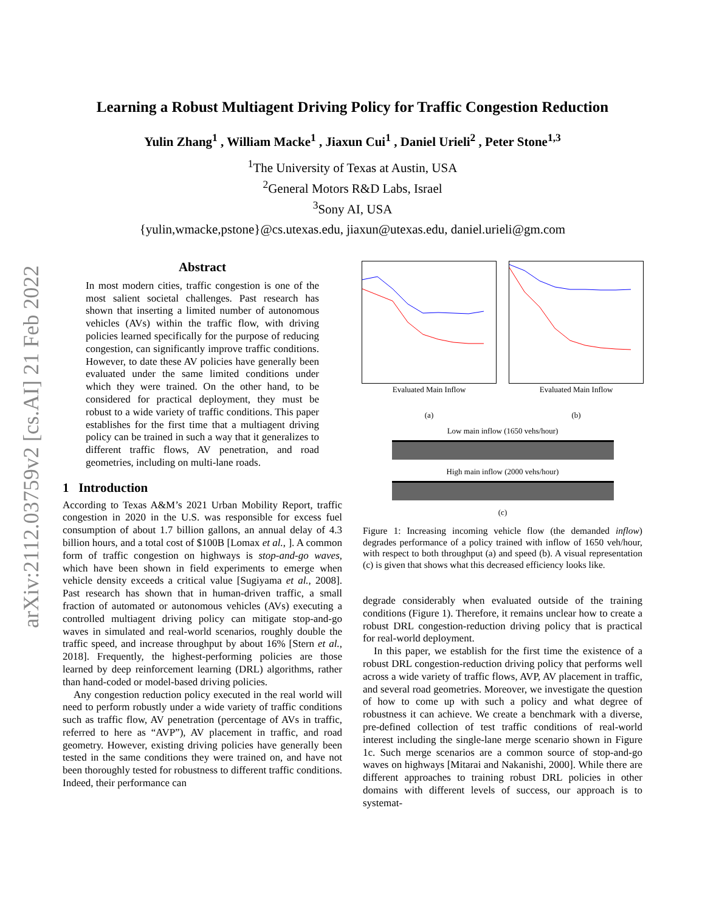arXiv:2112.03759v2 [cs.AI] 21 Feb 2022
Learning a Robust Multiagent Driving Policy for Traffic Congestion Reduction
Yulin Zhang<sup>1</sup> , William Macke<sup>1</sup> , Jiaxun Cui<sup>1</sup> , Daniel Urieli<sup>2</sup> , Peter Stone<sup>1,3</sup>
<sup>1</sup> The University of Texas at Austin, USA
<sup>2</sup> General Motors R&D Labs, Israel
<sup>3</sup> Sony AI, USA
{yulin,wmacke,pstone}@cs.utexas.edu, jiaxun@utexas.edu, daniel.urieli@gm.com
Abstract
In most modern cities, traffic congestion is one of the most salient societal challenges. Past research has shown that inserting a limited number of autonomous vehicles (AVs) within the traffic flow, with driving policies learned specifically for the purpose of reducing congestion, can significantly improve traffic conditions. However, to date these AV policies have generally been evaluated under the same limited conditions under which they were trained. On the other hand, to be considered for practical deployment, they must be robust to a wide variety of traffic conditions. This paper establishes for the first time that a multiagent driving policy can be trained in such a way that it generalizes to different traffic flows, AV penetration, and road geometries, including on multi-lane roads.
1 Introduction
According to Texas A&M’s 2021 Urban Mobility Report, traffic congestion in 2020 in the U.S. was responsible for excess fuel consumption of about 1.7 billion gallons, an annual delay of 4.3 billion hours, and a total cost of $100B [Lomax et al., ]. A common form of traffic congestion on highways is stop-and-go waves, which have been shown in field experiments to emerge when vehicle density exceeds a critical value [Sugiyama et al., 2008]. Past research has shown that in human-driven traffic, a small fraction of automated or autonomous vehicles (AVs) executing a controlled multiagent driving policy can mitigate stop-and-go waves in simulated and real-world scenarios, roughly double the traffic speed, and increase throughput by about 16% [Stern et al., 2018]. Frequently, the highest-performing policies are those learned by deep reinforcement learning (DRL) algorithms, rather than hand-coded or model-based driving policies.
Any congestion reduction policy executed in the real world will need to perform robustly under a wide variety of traffic conditions such as traffic flow, AV penetration (percentage of AVs in traffic, referred to here as “AVP”), AV placement in traffic, and road geometry. However, existing driving policies have generally been tested in the same conditions they were trained on, and have not been thoroughly tested for robustness to different traffic conditions. Indeed, their performance can
Evaluated Main Inflow
(a)
Evaluated Main Inflow
(b)
Low main inflow (1650 vehs/hour)
High main inflow (2000 vehs/hour)
(c)
Figure 1: Increasing incoming vehicle flow (the demanded inflow) degrades performance of a policy trained with inflow of 1650 veh/hour, with respect to both throughput (a) and speed (b). A visual representation (c) is given that shows what this decreased efficiency looks like.
degrade considerably when evaluated outside of the training conditions (Figure 1). Therefore, it remains unclear how to create a robust DRL congestion-reduction driving policy that is practical for real-world deployment.
In this paper, we establish for the first time the existence of a robust DRL congestion-reduction driving policy that performs well across a wide variety of traffic flows, AVP, AV placement in traffic, and several road geometries. Moreover, we investigate the question of how to come up with such a policy and what degree of robustness it can achieve. We create a benchmark with a diverse, pre-defined collection of test traffic conditions of real-world interest including the single-lane merge scenario shown in Figure 1c. Such merge scenarios are a common source of stop-and-go waves on highways [Mitarai and Nakanishi, 2000]. While there are different approaches to training robust DRL policies in other domains with different levels of success, our approach is to systemat-